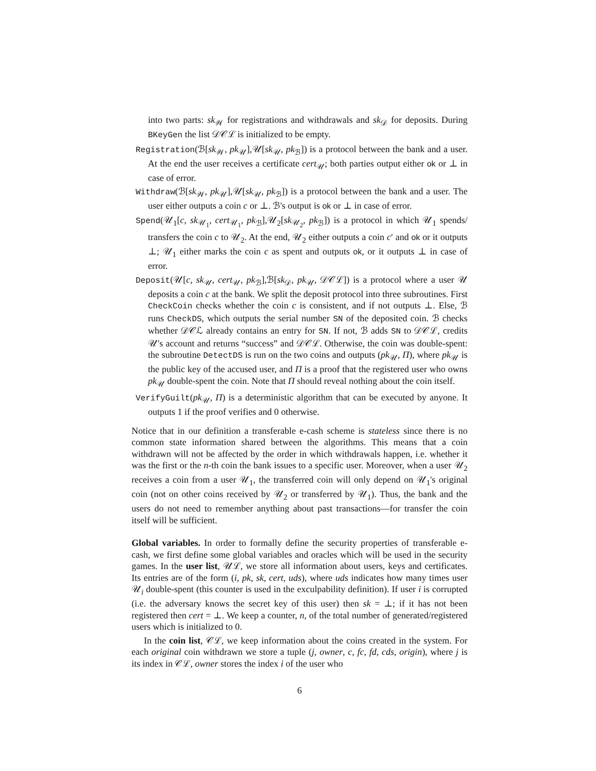into two parts: sk<sub>𝒲</sub> for registrations and withdrawals and sk<sub>𝒟</sub> for deposits. During BKeyGen the list 𝒟𝒞ℒ is initialized to be empty.
Registration(ℬ[sk<sub>𝒲</sub>, pk<sub>𝒰</sub>],𝒰[sk<sub>𝒰</sub>, pk<sub>ℬ</sub>]) is a protocol between the bank and a user. At the end the user receives a certificate cert<sub>𝒰</sub>; both parties output either ok or ⊥ in case of error.
Withdraw(ℬ[sk<sub>𝒲</sub>, pk<sub>𝒰</sub>],𝒰[sk<sub>𝒰</sub>, pk<sub>ℬ</sub>]) is a protocol between the bank and a user. The user either outputs a coin c or ⊥. ℬ's output is ok or ⊥ in case of error.
Spend(𝒰<sub>1</sub>[c, sk<sub>𝒰<sub>1</sub></sub>, cert<sub>𝒰<sub>1</sub></sub>, pk<sub>ℬ</sub>],𝒰<sub>2</sub>[sk<sub>𝒰<sub>2</sub></sub>, pk<sub>ℬ</sub>]) is a protocol in which 𝒰<sub>1</sub> spends/ transfers the coin c to 𝒰<sub>2</sub>. At the end, 𝒰<sub>2</sub> either outputs a coin c′ and ok or it outputs ⊥; 𝒰<sub>1</sub> either marks the coin c as spent and outputs ok, or it outputs ⊥ in case of error.
Deposit(𝒰[c, sk<sub>𝒰</sub>, cert<sub>𝒰</sub>, pk<sub>ℬ</sub>],ℬ[sk<sub>𝒟</sub>, pk<sub>𝒰</sub>, 𝒟𝒞ℒ]) is a protocol where a user 𝒰 deposits a coin c at the bank. We split the deposit protocol into three subroutines. First CheckCoin checks whether the coin c is consistent, and if not outputs ⊥. Else, ℬ runs CheckDS, which outputs the serial number SN of the deposited coin. ℬ checks whether 𝒟𝒞ℒ already contains an entry for SN. If not, ℬ adds SN to 𝒟𝒞ℒ, credits 𝒰's account and returns “success” and 𝒟𝒞ℒ. Otherwise, the coin was double-spent: the subroutine DetectDS is run on the two coins and outputs (pk<sub>𝒰</sub>, Π), where pk<sub>𝒰</sub> is the public key of the accused user, and Π is a proof that the registered user who owns pk<sub>𝒰</sub> double-spent the coin. Note that Π should reveal nothing about the coin itself.
VerifyGuilt(pk<sub>𝒰</sub>, Π) is a deterministic algorithm that can be executed by anyone. It outputs 1 if the proof verifies and 0 otherwise.
Notice that in our definition a transferable e-cash scheme is stateless since there is no common state information shared between the algorithms. This means that a coin withdrawn will not be affected by the order in which withdrawals happen, i.e. whether it was the first or the n-th coin the bank issues to a specific user. Moreover, when a user 𝒰<sub>2</sub> receives a coin from a user 𝒰<sub>1</sub>, the transferred coin will only depend on 𝒰<sub>1</sub>'s original coin (not on other coins received by 𝒰<sub>2</sub> or transferred by 𝒰<sub>1</sub>). Thus, the bank and the users do not need to remember anything about past transactions—for transfer the coin itself will be sufficient.
Global variables. In order to formally define the security properties of transferable e-cash, we first define some global variables and oracles which will be used in the security games. In the user list, 𝒰ℒ, we store all information about users, keys and certificates. Its entries are of the form (i, pk, sk, cert, uds), where uds indicates how many times user 𝒰<sub>i</sub> double-spent (this counter is used in the exculpability definition). If user i is corrupted (i.e. the adversary knows the secret key of this user) then sk = ⊥; if it has not been registered then cert = ⊥. We keep a counter, n, of the total number of generated/registered users which is initialized to 0.
In the coin list, 𝒞ℒ, we keep information about the coins created in the system. For each original coin withdrawn we store a tuple (j, owner, c, fc, fd, cds, origin), where j is its index in 𝒞ℒ, owner stores the index i of the user who
6